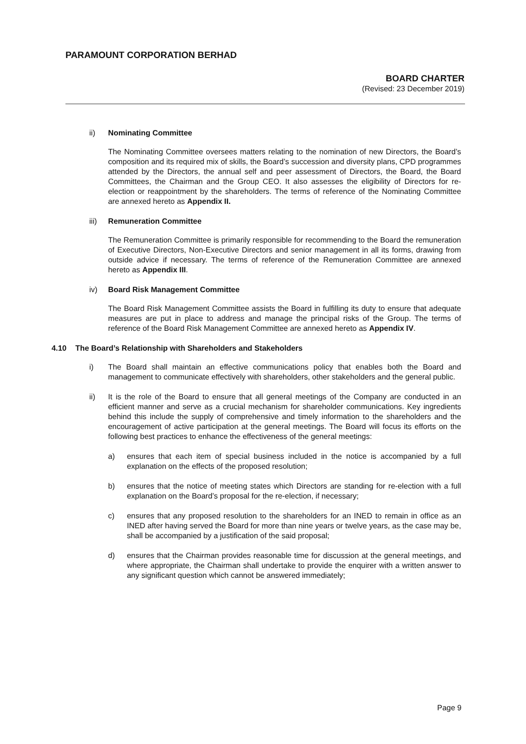PARAMOUNT CORPORATION BERHAD
BOARD CHARTER
(Revised: 23 December 2019)
ii) Nominating Committee
The Nominating Committee oversees matters relating to the nomination of new Directors, the Board’s composition and its required mix of skills, the Board’s succession and diversity plans, CPD programmes attended by the Directors, the annual self and peer assessment of Directors, the Board, the Board Committees, the Chairman and the Group CEO. It also assesses the eligibility of Directors for re-election or reappointment by the shareholders. The terms of reference of the Nominating Committee are annexed hereto as Appendix II.
iii) Remuneration Committee
The Remuneration Committee is primarily responsible for recommending to the Board the remuneration of Executive Directors, Non-Executive Directors and senior management in all its forms, drawing from outside advice if necessary. The terms of reference of the Remuneration Committee are annexed hereto as Appendix III.
iv) Board Risk Management Committee
The Board Risk Management Committee assists the Board in fulfilling its duty to ensure that adequate measures are put in place to address and manage the principal risks of the Group. The terms of reference of the Board Risk Management Committee are annexed hereto as Appendix IV.
4.10 The Board’s Relationship with Shareholders and Stakeholders
i) The Board shall maintain an effective communications policy that enables both the Board and management to communicate effectively with shareholders, other stakeholders and the general public.
ii) It is the role of the Board to ensure that all general meetings of the Company are conducted in an efficient manner and serve as a crucial mechanism for shareholder communications. Key ingredients behind this include the supply of comprehensive and timely information to the shareholders and the encouragement of active participation at the general meetings. The Board will focus its efforts on the following best practices to enhance the effectiveness of the general meetings:
a) ensures that each item of special business included in the notice is accompanied by a full explanation on the effects of the proposed resolution;
b) ensures that the notice of meeting states which Directors are standing for re-election with a full explanation on the Board’s proposal for the re-election, if necessary;
c) ensures that any proposed resolution to the shareholders for an INED to remain in office as an INED after having served the Board for more than nine years or twelve years, as the case may be, shall be accompanied by a justification of the said proposal;
d) ensures that the Chairman provides reasonable time for discussion at the general meetings, and where appropriate, the Chairman shall undertake to provide the enquirer with a written answer to any significant question which cannot be answered immediately;
Page 9